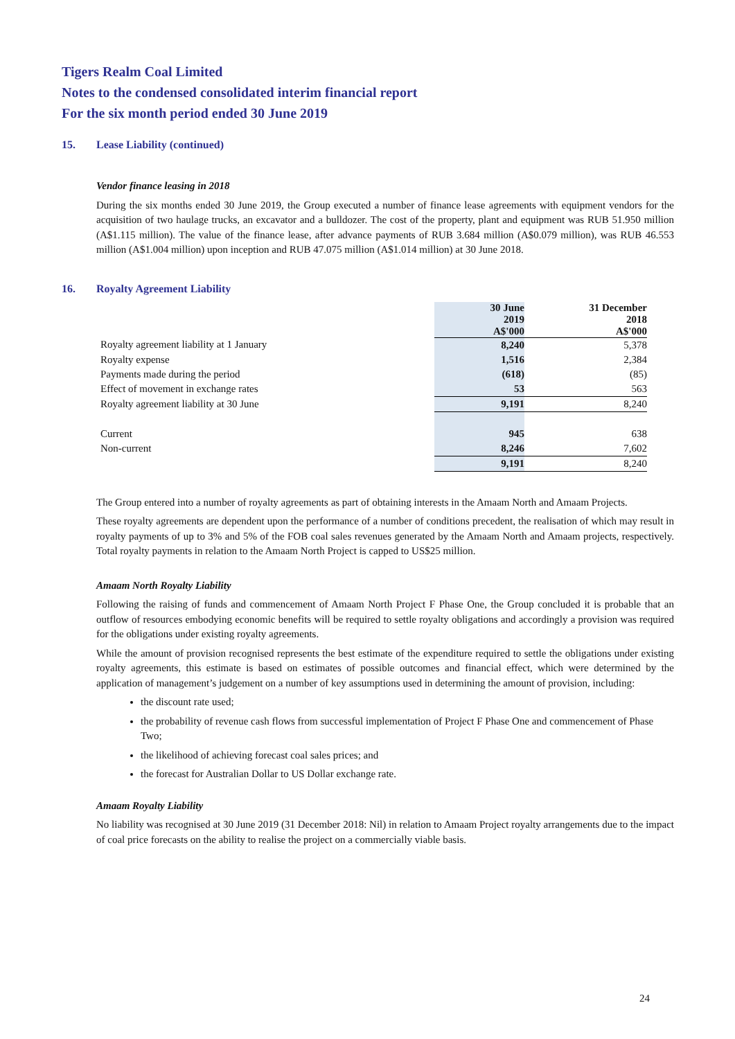Tigers Realm Coal Limited
Notes to the condensed consolidated interim financial report
For the six month period ended 30 June 2019
15. Lease Liability (continued)
Vendor finance leasing in 2018
During the six months ended 30 June 2019, the Group executed a number of finance lease agreements with equipment vendors for the acquisition of two haulage trucks, an excavator and a bulldozer. The cost of the property, plant and equipment was RUB 51.950 million (A$1.115 million). The value of the finance lease, after advance payments of RUB 3.684 million (A$0.079 million), was RUB 46.553 million (A$1.004 million) upon inception and RUB 47.075 million (A$1.014 million) at 30 June 2018.
16. Royalty Agreement Liability
| | 30 June 2019 A$'000 | 31 December 2018 A$'000 |
| Royalty agreement liability at 1 January | 8,240 | 5,378 |
| Royalty expense | 1,516 | 2,384 |
| Payments made during the period | (618) | (85) |
| Effect of movement in exchange rates | 53 | 563 |
| Royalty agreement liability at 30 June | 9,191 | 8,240 |
| Current | 945 | 638 |
| Non-current | 8,246 | 7,602 |
| | 9,191 | 8,240 |
The Group entered into a number of royalty agreements as part of obtaining interests in the Amaam North and Amaam Projects.
These royalty agreements are dependent upon the performance of a number of conditions precedent, the realisation of which may result in royalty payments of up to 3% and 5% of the FOB coal sales revenues generated by the Amaam North and Amaam projects, respectively. Total royalty payments in relation to the Amaam North Project is capped to US$25 million.
Amaam North Royalty Liability
Following the raising of funds and commencement of Amaam North Project F Phase One, the Group concluded it is probable that an outflow of resources embodying economic benefits will be required to settle royalty obligations and accordingly a provision was required for the obligations under existing royalty agreements.
While the amount of provision recognised represents the best estimate of the expenditure required to settle the obligations under existing royalty agreements, this estimate is based on estimates of possible outcomes and financial effect, which were determined by the application of management’s judgement on a number of key assumptions used in determining the amount of provision, including:
the discount rate used;
the probability of revenue cash flows from successful implementation of Project F Phase One and commencement of Phase Two;
the likelihood of achieving forecast coal sales prices; and
the forecast for Australian Dollar to US Dollar exchange rate.
Amaam Royalty Liability
No liability was recognised at 30 June 2019 (31 December 2018: Nil) in relation to Amaam Project royalty arrangements due to the impact of coal price forecasts on the ability to realise the project on a commercially viable basis.
24